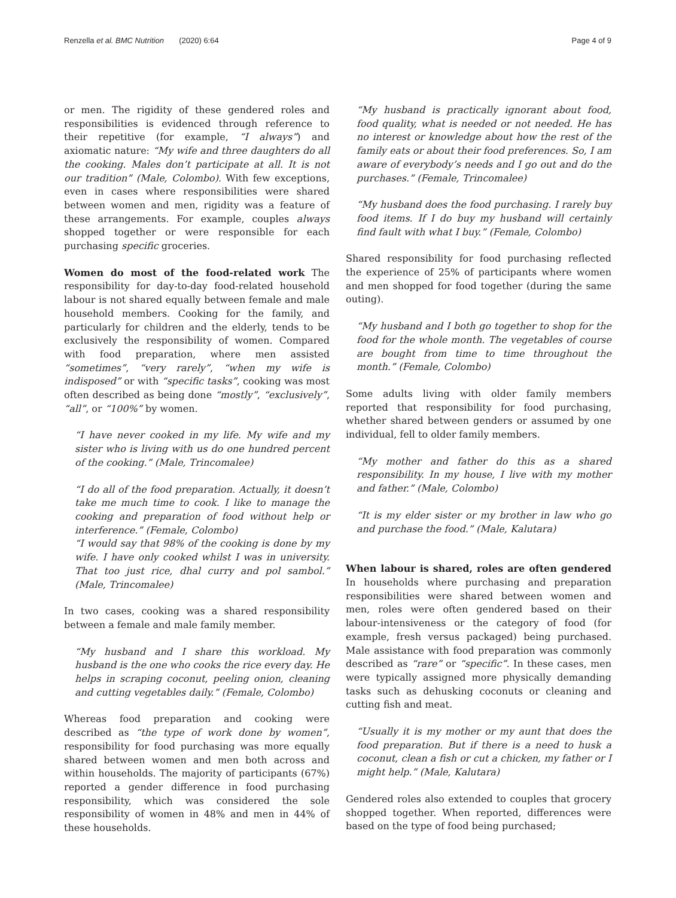Renzella et al. BMC Nutrition (2020) 6:64 Page 4 of 9
or men. The rigidity of these gendered roles and responsibilities is evidenced through reference to their repetitive (for example, “I always”) and axiomatic nature: “My wife and three daughters do all the cooking. Males don’t participate at all. It is not our tradition” (Male, Colombo). With few exceptions, even in cases where responsibilities were shared between women and men, rigidity was a feature of these arrangements. For example, couples always shopped together or were responsible for each purchasing specific groceries.
Women do most of the food-related work The responsibility for day-to-day food-related household labour is not shared equally between female and male household members. Cooking for the family, and particularly for children and the elderly, tends to be exclusively the responsibility of women. Compared with food preparation, where men assisted “sometimes”, “very rarely”, “when my wife is indisposed” or with “specific tasks”, cooking was most often described as being done “mostly”, “exclusively”, “all”, or “100%” by women.
“I have never cooked in my life. My wife and my sister who is living with us do one hundred percent of the cooking.” (Male, Trincomalee)
“I do all of the food preparation. Actually, it doesn’t take me much time to cook. I like to manage the cooking and preparation of food without help or interference.” (Female, Colombo)
“I would say that 98% of the cooking is done by my wife. I have only cooked whilst I was in university. That too just rice, dhal curry and pol sambol.” (Male, Trincomalee)
In two cases, cooking was a shared responsibility between a female and male family member.
“My husband and I share this workload. My husband is the one who cooks the rice every day. He helps in scraping coconut, peeling onion, cleaning and cutting vegetables daily.” (Female, Colombo)
Whereas food preparation and cooking were described as “the type of work done by women”, responsibility for food purchasing was more equally shared between women and men both across and within households. The majority of participants (67%) reported a gender difference in food purchasing responsibility, which was considered the sole responsibility of women in 48% and men in 44% of these households.
“My husband is practically ignorant about food, food quality, what is needed or not needed. He has no interest or knowledge about how the rest of the family eats or about their food preferences. So, I am aware of everybody’s needs and I go out and do the purchases.” (Female, Trincomalee)
“My husband does the food purchasing. I rarely buy food items. If I do buy my husband will certainly find fault with what I buy.” (Female, Colombo)
Shared responsibility for food purchasing reflected the experience of 25% of participants where women and men shopped for food together (during the same outing).
“My husband and I both go together to shop for the food for the whole month. The vegetables of course are bought from time to time throughout the month.” (Female, Colombo)
Some adults living with older family members reported that responsibility for food purchasing, whether shared between genders or assumed by one individual, fell to older family members.
“My mother and father do this as a shared responsibility. In my house, I live with my mother and father.” (Male, Colombo)
“It is my elder sister or my brother in law who go and purchase the food.” (Male, Kalutara)
When labour is shared, roles are often gendered In households where purchasing and preparation responsibilities were shared between women and men, roles were often gendered based on their labour-intensiveness or the category of food (for example, fresh versus packaged) being purchased. Male assistance with food preparation was commonly described as “rare” or “specific”. In these cases, men were typically assigned more physically demanding tasks such as dehusking coconuts or cleaning and cutting fish and meat.
“Usually it is my mother or my aunt that does the food preparation. But if there is a need to husk a coconut, clean a fish or cut a chicken, my father or I might help.” (Male, Kalutara)
Gendered roles also extended to couples that grocery shopped together. When reported, differences were based on the type of food being purchased;